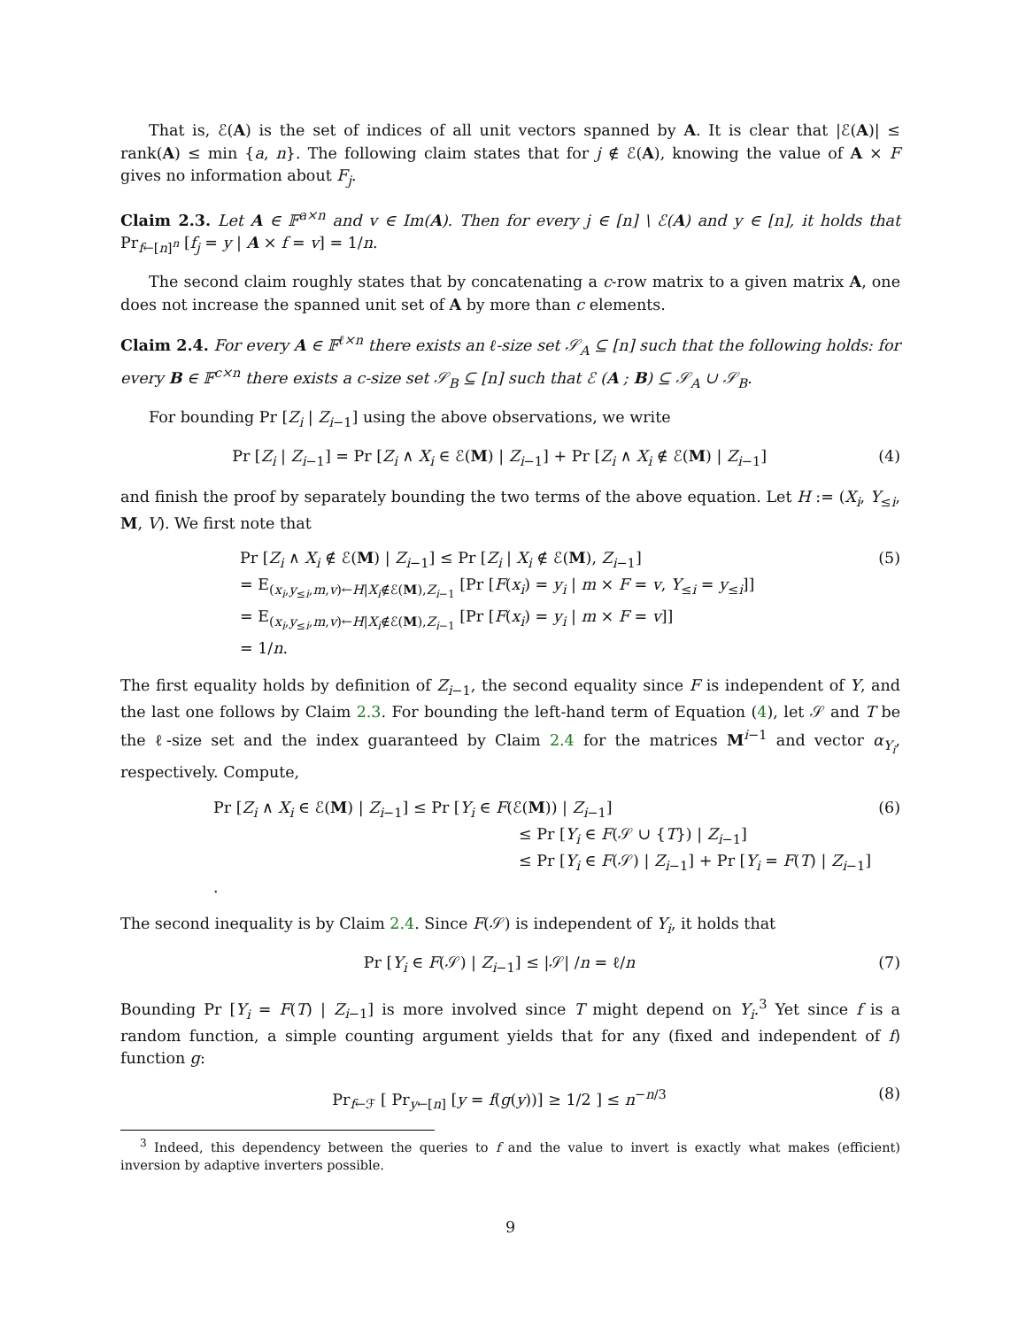That is, ℰ(A) is the set of indices of all unit vectors spanned by A. It is clear that |ℰ(A)| ≤ rank(A) ≤ min {a, n}. The following claim states that for j ∉ ℰ(A), knowing the value of A × F gives no information about F<sub>j</sub>.
Claim 2.3. Let A ∈ 𝔽<sup>a×n</sup> and v ∈ Im(A). Then for every j ∈ [n] \ ℰ(A) and y ∈ [n], it holds that Pr<sub>f←[n]<sup>n</sup></sub> [f<sub>j</sub> = y | A × f = v] = 1/n.
The second claim roughly states that by concatenating a c-row matrix to a given matrix A, one does not increase the spanned unit set of A by more than c elements.
Claim 2.4. For every A ∈ 𝔽<sup>ℓ×n</sup> there exists an ℓ-size set 𝒮<sub>A</sub> ⊆ [n] such that the following holds: for every B ∈ 𝔽<sup>c×n</sup> there exists a c-size set 𝒮<sub>B</sub> ⊆ [n] such that ℰ (A ; B) ⊆ 𝒮<sub>A</sub> ∪ 𝒮<sub>B</sub>.
For bounding Pr [Z<sub>i</sub> | Z<sub>i−1</sub>] using the above observations, we write
Pr [Z<sub>i</sub> | Z<sub>i−1</sub>] = Pr [Z<sub>i</sub> ∧ X<sub>i</sub> ∈ ℰ(M) | Z<sub>i−1</sub>] + Pr [Z<sub>i</sub> ∧ X<sub>i</sub> ∉ ℰ(M) | Z<sub>i−1</sub>] (4)
and finish the proof by separately bounding the two terms of the above equation. Let H := (X<sub>i</sub>, Y<sub>≤i</sub>, M, V). We first note that
Pr [Z<sub>i</sub> ∧ X<sub>i</sub> ∉ ℰ(M) | Z<sub>i−1</sub>] ≤ Pr [Z<sub>i</sub> | X<sub>i</sub> ∉ ℰ(M), Z<sub>i−1</sub>]
= E<sub>(x<sub>i</sub>,y<sub>≤i</sub>,m,v)←H|X<sub>i</sub>∉ℰ(M),Z<sub>i−1</sub></sub> [Pr [F(x<sub>i</sub>) = y<sub>i</sub> | m × F = v, Y<sub>≤i</sub> = y<sub>≤i</sub>]]
= E<sub>(x<sub>i</sub>,y<sub>≤i</sub>,m,v)←H|X<sub>i</sub>∉ℰ(M),Z<sub>i−1</sub></sub> [Pr [F(x<sub>i</sub>) = y<sub>i</sub> | m × F = v]]
= 1/n. (5)
The first equality holds by definition of Z<sub>i−1</sub>, the second equality since F is independent of Y, and the last one follows by Claim 2.3. For bounding the left-hand term of Equation (4), let 𝒮 and T be the ℓ-size set and the index guaranteed by Claim 2.4 for the matrices M<sup>i−1</sup> and vector α<sub>Y<sub>i</sub></sub>, respectively. Compute,
Pr [Z<sub>i</sub> ∧ X<sub>i</sub> ∈ ℰ(M) | Z<sub>i−1</sub>] ≤ Pr [Y<sub>i</sub> ∈ F(ℰ(M)) | Z<sub>i−1</sub>]
≤ Pr [Y<sub>i</sub> ∈ F(𝒮 ∪ {T}) | Z<sub>i−1</sub>]
≤ Pr [Y<sub>i</sub> ∈ F(𝒮) | Z<sub>i−1</sub>] + Pr [Y<sub>i</sub> = F(T) | Z<sub>i−1</sub>] . (6)
The second inequality is by Claim 2.4. Since F(𝒮) is independent of Y<sub>i</sub>, it holds that
Pr [Y<sub>i</sub> ∈ F(𝒮) | Z<sub>i−1</sub>] ≤ |𝒮| /n = ℓ/n (7)
Bounding Pr [Y<sub>i</sub> = F(T) | Z<sub>i−1</sub>] is more involved since T might depend on Y<sub>i</sub>.<sup>3</sup> Yet since f is a random function, a simple counting argument yields that for any (fixed and independent of f) function g:
Pr<sub>f←ℱ</sub> [ Pr<sub>y←[n]</sub> [y = f(g(y))] ≥ 1/2 ] ≤ n<sup>−n/3</sup> (8)
<sup>3</sup> Indeed, this dependency between the queries to f and the value to invert is exactly what makes (efficient) inversion by adaptive inverters possible.
9